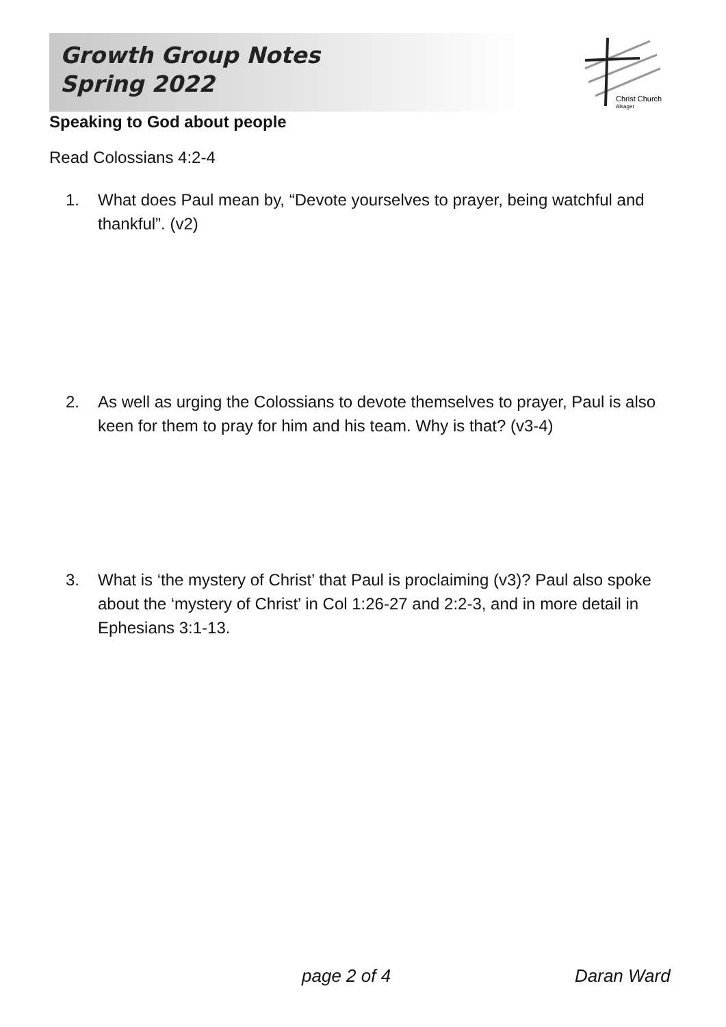Growth Group Notes
Spring 2022
Christ Church
Alsager
Speaking to God about people
Read Colossians 4:2-4
1. What does Paul mean by, “Devote yourselves to prayer, being watchful and thankful”. (v2)
2. As well as urging the Colossians to devote themselves to prayer, Paul is also keen for them to pray for him and his team. Why is that? (v3-4)
3. What is ‘the mystery of Christ’ that Paul is proclaiming (v3)? Paul also spoke about the ‘mystery of Christ’ in Col 1:26-27 and 2:2-3, and in more detail in Ephesians 3:1-13.
page 2 of 4 Daran Ward